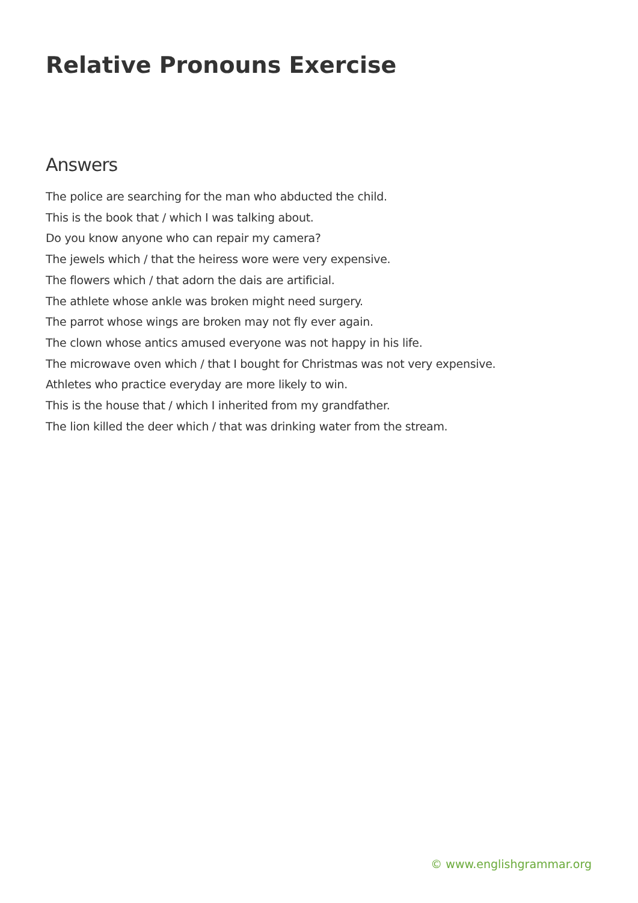Relative Pronouns Exercise
Answers
The police are searching for the man who abducted the child.
This is the book that / which I was talking about.
Do you know anyone who can repair my camera?
The jewels which / that the heiress wore were very expensive.
The flowers which / that adorn the dais are artificial.
The athlete whose ankle was broken might need surgery.
The parrot whose wings are broken may not fly ever again.
The clown whose antics amused everyone was not happy in his life.
The microwave oven which / that I bought for Christmas was not very expensive.
Athletes who practice everyday are more likely to win.
This is the house that / which I inherited from my grandfather.
The lion killed the deer which / that was drinking water from the stream.
© www.englishgrammar.org